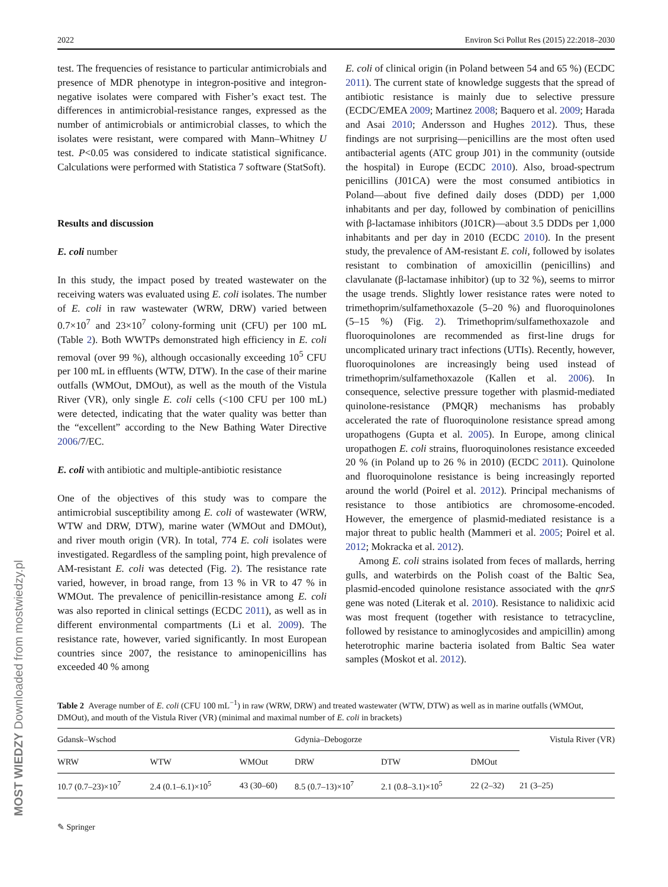MOST WIEDZY Downloaded from mostwiedzy.pl
2022 Environ Sci Pollut Res (2015) 22:2018–2030
test. The frequencies of resistance to particular antimicrobials and presence of MDR phenotype in integron-positive and integron-negative isolates were compared with Fisher’s exact test. The differences in antimicrobial-resistance ranges, expressed as the number of antimicrobials or antimicrobial classes, to which the isolates were resistant, were compared with Mann–Whitney U test. P<0.05 was considered to indicate statistical significance. Calculations were performed with Statistica 7 software (StatSoft).
Results and discussion
E. coli number
In this study, the impact posed by treated wastewater on the receiving waters was evaluated using E. coli isolates. The number of E. coli in raw wastewater (WRW, DRW) varied between 0.7×10<sup>7</sup> and 23×10<sup>7</sup> colony-forming unit (CFU) per 100 mL (Table 2). Both WWTPs demonstrated high efficiency in E. coli removal (over 99 %), although occasionally exceeding 10<sup>5</sup> CFU per 100 mL in effluents (WTW, DTW). In the case of their marine outfalls (WMOut, DMOut), as well as the mouth of the Vistula River (VR), only single E. coli cells (<100 CFU per 100 mL) were detected, indicating that the water quality was better than the “excellent” according to the New Bathing Water Directive 2006/7/EC.
E. coli with antibiotic and multiple-antibiotic resistance
One of the objectives of this study was to compare the antimicrobial susceptibility among E. coli of wastewater (WRW, WTW and DRW, DTW), marine water (WMOut and DMOut), and river mouth origin (VR). In total, 774 E. coli isolates were investigated. Regardless of the sampling point, high prevalence of AM-resistant E. coli was detected (Fig. 2). The resistance rate varied, however, in broad range, from 13 % in VR to 47 % in WMOut. The prevalence of penicillin-resistance among E. coli was also reported in clinical settings (ECDC 2011), as well as in different environmental compartments (Li et al. 2009). The resistance rate, however, varied significantly. In most European countries since 2007, the resistance to aminopenicillins has exceeded 40 % among
E. coli of clinical origin (in Poland between 54 and 65 %) (ECDC 2011). The current state of knowledge suggests that the spread of antibiotic resistance is mainly due to selective pressure (ECDC/EMEA 2009; Martinez 2008; Baquero et al. 2009; Harada and Asai 2010; Andersson and Hughes 2012). Thus, these findings are not surprising—penicillins are the most often used antibacterial agents (ATC group J01) in the community (outside the hospital) in Europe (ECDC 2010). Also, broad-spectrum penicillins (J01CA) were the most consumed antibiotics in Poland—about five defined daily doses (DDD) per 1,000 inhabitants and per day, followed by combination of penicillins with β-lactamase inhibitors (J01CR)—about 3.5 DDDs per 1,000 inhabitants and per day in 2010 (ECDC 2010). In the present study, the prevalence of AM-resistant E. coli, followed by isolates resistant to combination of amoxicillin (penicillins) and clavulanate (β-lactamase inhibitor) (up to 32 %), seems to mirror the usage trends. Slightly lower resistance rates were noted to trimethoprim/sulfamethoxazole (5–20 %) and fluoroquinolones (5–15 %) (Fig. 2). Trimethoprim/sulfamethoxazole and fluoroquinolones are recommended as first-line drugs for uncomplicated urinary tract infections (UTIs). Recently, however, fluoroquinolones are increasingly being used instead of trimethoprim/sulfamethoxazole (Kallen et al. 2006). In consequence, selective pressure together with plasmid-mediated quinolone-resistance (PMQR) mechanisms has probably accelerated the rate of fluoroquinolone resistance spread among uropathogens (Gupta et al. 2005). In Europe, among clinical uropathogen E. coli strains, fluoroquinolones resistance exceeded 20 % (in Poland up to 26 % in 2010) (ECDC 2011). Quinolone and fluoroquinolone resistance is being increasingly reported around the world (Poirel et al. 2012). Principal mechanisms of resistance to those antibiotics are chromosome-encoded. However, the emergence of plasmid-mediated resistance is a major threat to public health (Mammeri et al. 2005; Poirel et al. 2012; Mokracka et al. 2012).
Among E. coli strains isolated from feces of mallards, herring gulls, and waterbirds on the Polish coast of the Baltic Sea, plasmid-encoded quinolone resistance associated with the qnrS gene was noted (Literak et al. 2010). Resistance to nalidixic acid was most frequent (together with resistance to tetracycline, followed by resistance to aminoglycosides and ampicillin) among heterotrophic marine bacteria isolated from Baltic Sea water samples (Moskot et al. 2012).
Table 2 Average number of E. coli (CFU 100 mL<sup>−1</sup>) in raw (WRW, DRW) and treated wastewater (WTW, DTW) as well as in marine outfalls (WMOut, DMOut), and mouth of the Vistula River (VR) (minimal and maximal number of E. coli in brackets)
| Gdansk–Wschod | | | Gdynia–Debogorze | | | Vistula River (VR) |
| --- | --- | --- | --- | --- | --- | --- |
| WRW | WTW | WMOut | DRW | DTW | DMOut | |
| 10.7 (0.7–23)×10<sup>7</sup> | 2.4 (0.1–6.1)×10<sup>5</sup> | 43 (30–60) | 8.5 (0.7–13)×10<sup>7</sup> | 2.1 (0.8–3.1)×10<sup>5</sup> | 22 (2–32) | 21 (3–25) |
✎ Springer